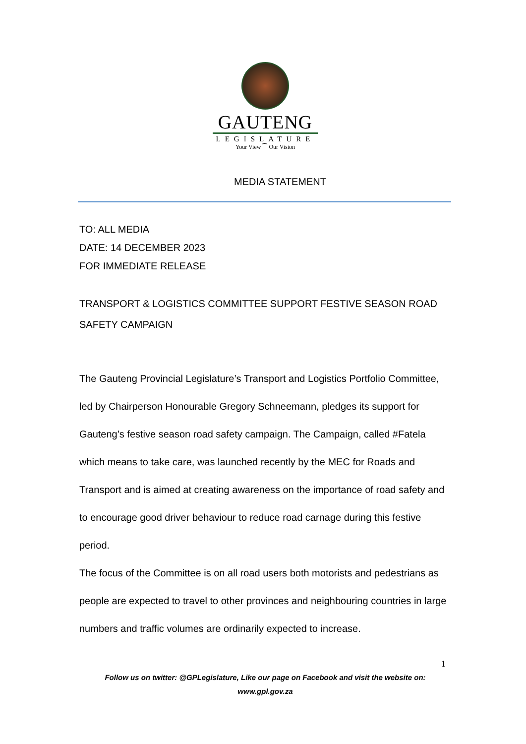GAUTENG
LEGISLATURE
Your View ⁀ Our Vision
MEDIA STATEMENT
TO: ALL MEDIA
DATE: 14 DECEMBER 2023
FOR IMMEDIATE RELEASE
TRANSPORT & LOGISTICS COMMITTEE SUPPORT FESTIVE SEASON ROAD SAFETY CAMPAIGN
The Gauteng Provincial Legislature’s Transport and Logistics Portfolio Committee, led by Chairperson Honourable Gregory Schneemann, pledges its support for Gauteng’s festive season road safety campaign. The Campaign, called #Fatela which means to take care, was launched recently by the MEC for Roads and Transport and is aimed at creating awareness on the importance of road safety and to encourage good driver behaviour to reduce road carnage during this festive period.
The focus of the Committee is on all road users both motorists and pedestrians as people are expected to travel to other provinces and neighbouring countries in large numbers and traffic volumes are ordinarily expected to increase.
1
Follow us on twitter: @GPLegislature, Like our page on Facebook and visit the website on:
www.gpl.gov.za